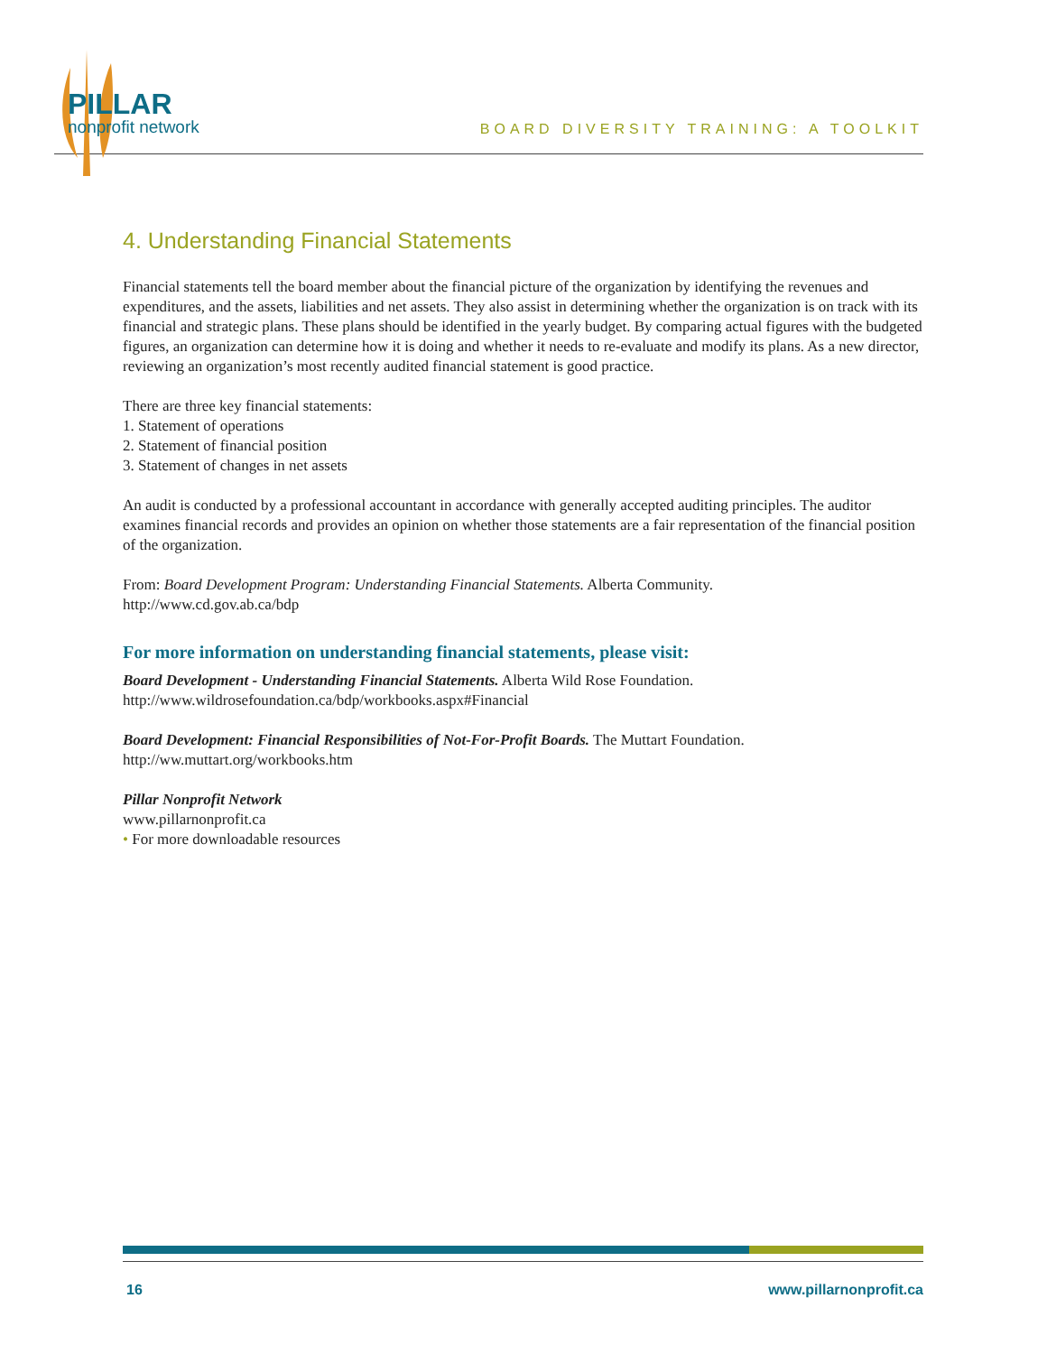PILLAR
nonprofit network
BOARD DIVERSITY TRAINING: A TOOLKIT
4. Understanding Financial Statements
Financial statements tell the board member about the financial picture of the organization by identifying the revenues and expenditures, and the assets, liabilities and net assets. They also assist in determining whether the organization is on track with its financial and strategic plans. These plans should be identified in the yearly budget. By comparing actual figures with the budgeted figures, an organization can determine how it is doing and whether it needs to re-evaluate and modify its plans. As a new director, reviewing an organization’s most recently audited financial statement is good practice.
There are three key financial statements:
1. Statement of operations
2. Statement of financial position
3. Statement of changes in net assets
An audit is conducted by a professional accountant in accordance with generally accepted auditing principles. The auditor examines financial records and provides an opinion on whether those statements are a fair representation of the financial position of the organization.
From: Board Development Program: Understanding Financial Statements. Alberta Community.
http://www.cd.gov.ab.ca/bdp
For more information on understanding financial statements, please visit:
Board Development - Understanding Financial Statements. Alberta Wild Rose Foundation.
http://www.wildrosefoundation.ca/bdp/workbooks.aspx#Financial
Board Development: Financial Responsibilities of Not-For-Profit Boards. The Muttart Foundation.
http://ww.muttart.org/workbooks.htm
Pillar Nonprofit Network
www.pillarnonprofit.ca
• For more downloadable resources
16 www.pillarnonprofit.ca